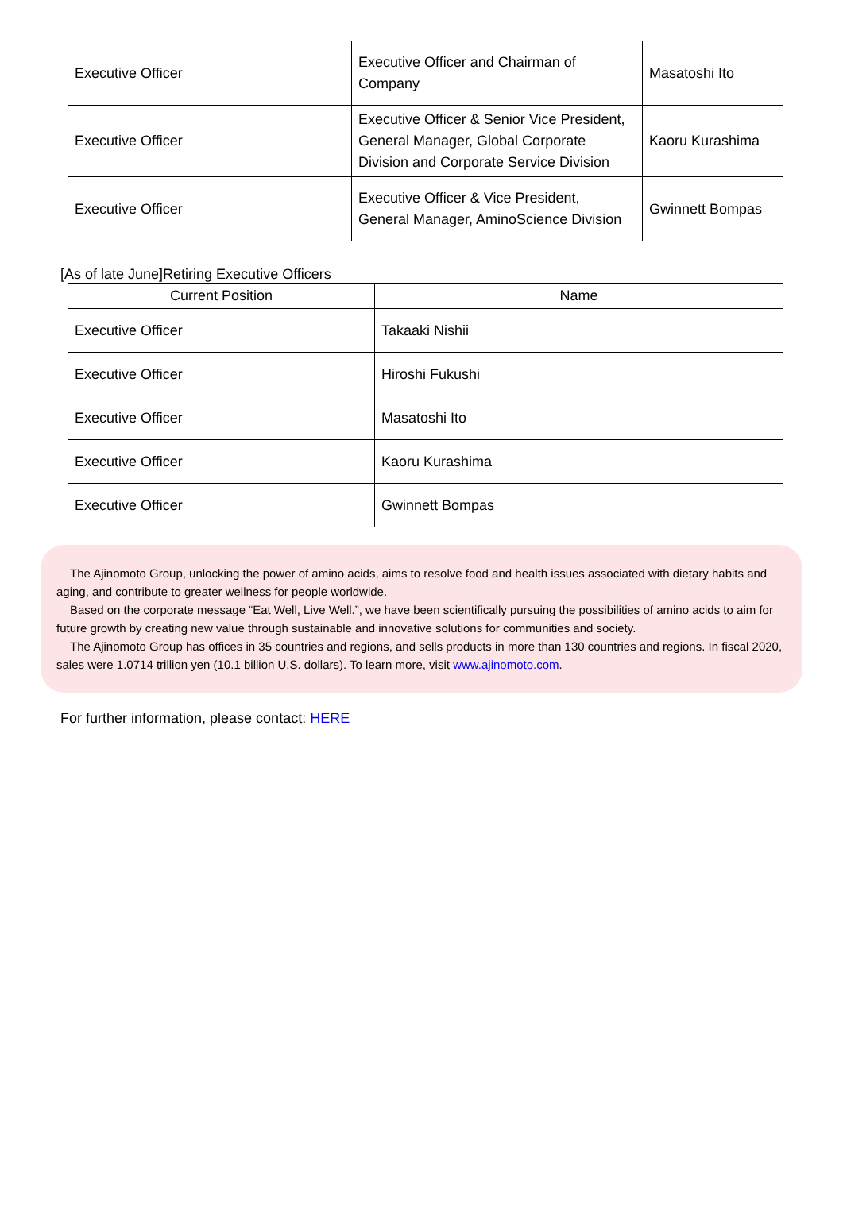| Executive Officer | Executive Officer and Chairman of Company | Masatoshi Ito |
| Executive Officer | Executive Officer & Senior Vice President, General Manager, Global Corporate Division and Corporate Service Division | Kaoru Kurashima |
| Executive Officer | Executive Officer & Vice President, General Manager, AminoScience Division | Gwinnett Bompas |
[As of late June]Retiring Executive Officers
| Current Position | Name |
| --- | --- |
| Executive Officer | Takaaki Nishii |
| Executive Officer | Hiroshi Fukushi |
| Executive Officer | Masatoshi Ito |
| Executive Officer | Kaoru Kurashima |
| Executive Officer | Gwinnett Bompas |
The Ajinomoto Group, unlocking the power of amino acids, aims to resolve food and health issues associated with dietary habits and aging, and contribute to greater wellness for people worldwide.
Based on the corporate message “Eat Well, Live Well.”, we have been scientifically pursuing the possibilities of amino acids to aim for future growth by creating new value through sustainable and innovative solutions for communities and society.
The Ajinomoto Group has offices in 35 countries and regions, and sells products in more than 130 countries and regions. In fiscal 2020, sales were 1.0714 trillion yen (10.1 billion U.S. dollars). To learn more, visit www.ajinomoto.com.
For further information, please contact: HERE